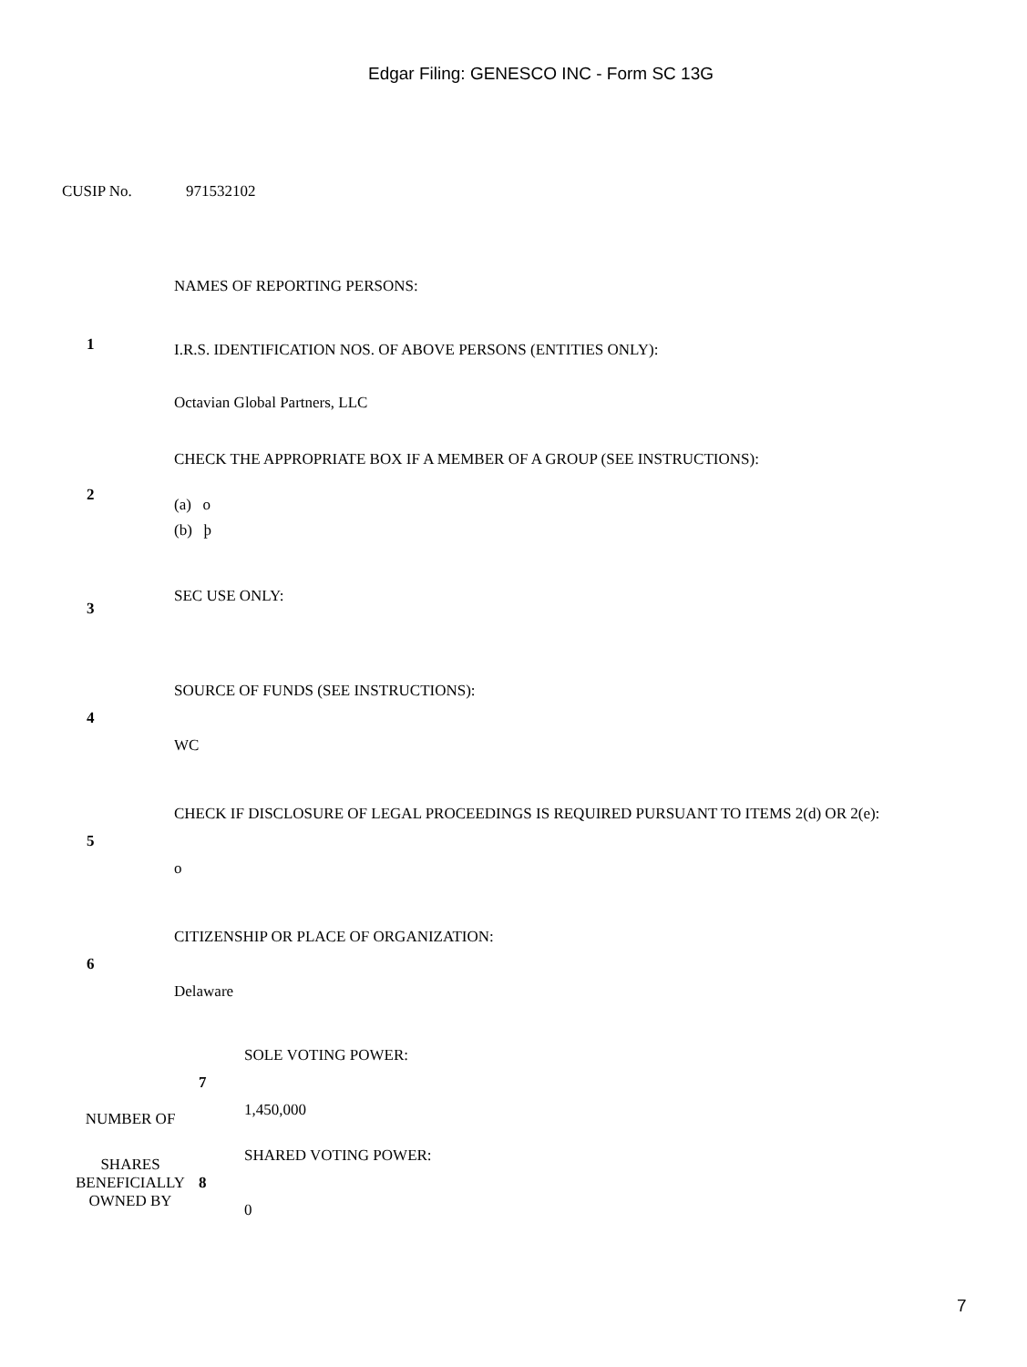Edgar Filing: GENESCO INC - Form SC 13G
CUSIP No. 971532102
| 1 | NAMES OF REPORTING PERSONS: I.R.S. IDENTIFICATION NOS. OF ABOVE PERSONS (ENTITIES ONLY): Octavian Global Partners, LLC |
| 2 | CHECK THE APPROPRIATE BOX IF A MEMBER OF A GROUP (SEE INSTRUCTIONS): (a) o (b) þ |
| 3 | SEC USE ONLY: |
| 4 | SOURCE OF FUNDS (SEE INSTRUCTIONS): WC |
| 5 | CHECK IF DISCLOSURE OF LEGAL PROCEEDINGS IS REQUIRED PURSUANT TO ITEMS 2(d) OR 2(e): o |
| 6 | CITIZENSHIP OR PLACE OF ORGANIZATION: Delaware |
| NUMBER OF | 7 | SOLE VOTING POWER: 1,450,000 |
| SHARES BENEFICIALLY OWNED BY | 8 | SHARED VOTING POWER: 0 |
7